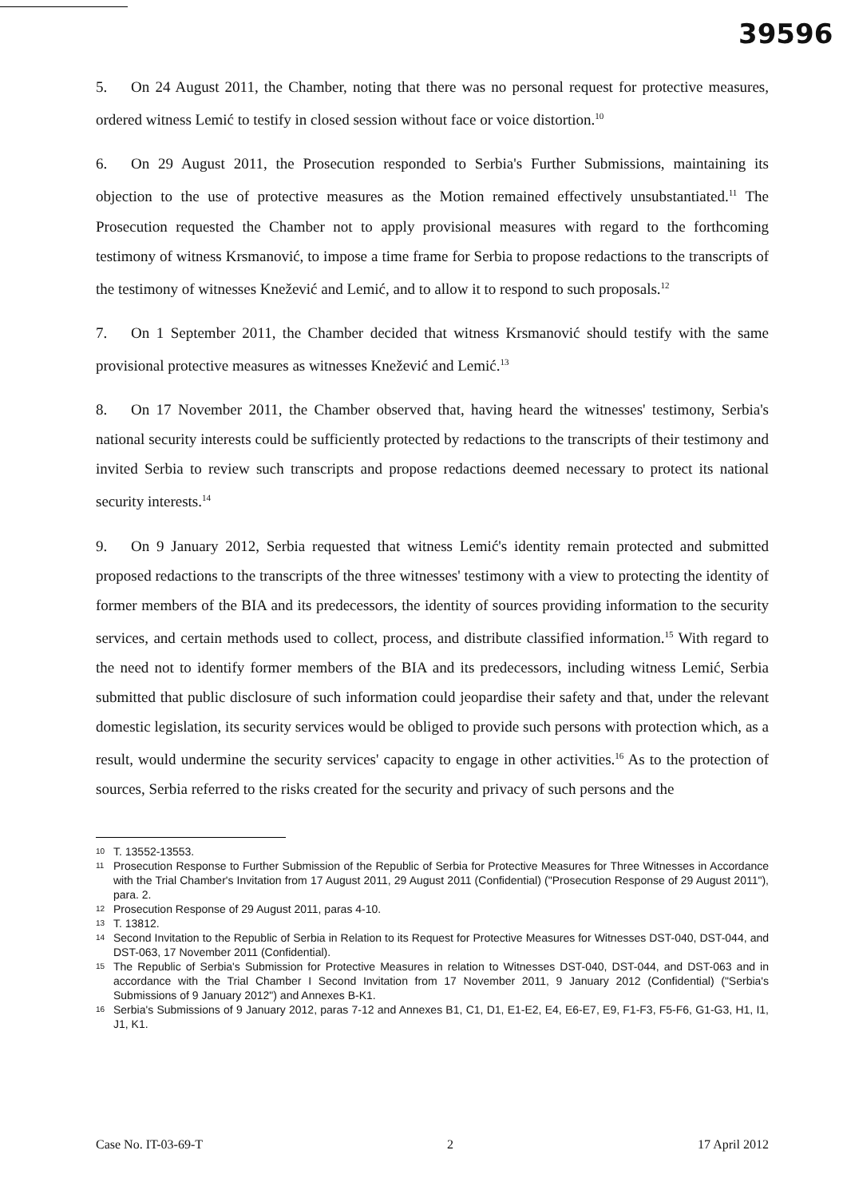39596
5. On 24 August 2011, the Chamber, noting that there was no personal request for protective measures, ordered witness Lemić to testify in closed session without face or voice distortion.<sup>10</sup>
6. On 29 August 2011, the Prosecution responded to Serbia's Further Submissions, maintaining its objection to the use of protective measures as the Motion remained effectively unsubstantiated.<sup>11</sup> The Prosecution requested the Chamber not to apply provisional measures with regard to the forthcoming testimony of witness Krsmanović, to impose a time frame for Serbia to propose redactions to the transcripts of the testimony of witnesses Knežević and Lemić, and to allow it to respond to such proposals.<sup>12</sup>
7. On 1 September 2011, the Chamber decided that witness Krsmanović should testify with the same provisional protective measures as witnesses Knežević and Lemić.<sup>13</sup>
8. On 17 November 2011, the Chamber observed that, having heard the witnesses' testimony, Serbia's national security interests could be sufficiently protected by redactions to the transcripts of their testimony and invited Serbia to review such transcripts and propose redactions deemed necessary to protect its national security interests.<sup>14</sup>
9. On 9 January 2012, Serbia requested that witness Lemić's identity remain protected and submitted proposed redactions to the transcripts of the three witnesses' testimony with a view to protecting the identity of former members of the BIA and its predecessors, the identity of sources providing information to the security services, and certain methods used to collect, process, and distribute classified information.<sup>15</sup> With regard to the need not to identify former members of the BIA and its predecessors, including witness Lemić, Serbia submitted that public disclosure of such information could jeopardise their safety and that, under the relevant domestic legislation, its security services would be obliged to provide such persons with protection which, as a result, would undermine the security services' capacity to engage in other activities.<sup>16</sup> As to the protection of sources, Serbia referred to the risks created for the security and privacy of such persons and the
10 T. 13552-13553.
11 Prosecution Response to Further Submission of the Republic of Serbia for Protective Measures for Three Witnesses in Accordance with the Trial Chamber's Invitation from 17 August 2011, 29 August 2011 (Confidential) ("Prosecution Response of 29 August 2011"), para. 2.
12 Prosecution Response of 29 August 2011, paras 4-10.
13 T. 13812.
14 Second Invitation to the Republic of Serbia in Relation to its Request for Protective Measures for Witnesses DST-040, DST-044, and DST-063, 17 November 2011 (Confidential).
15 The Republic of Serbia's Submission for Protective Measures in relation to Witnesses DST-040, DST-044, and DST-063 and in accordance with the Trial Chamber I Second Invitation from 17 November 2011, 9 January 2012 (Confidential) ("Serbia's Submissions of 9 January 2012") and Annexes B-K1.
16 Serbia's Submissions of 9 January 2012, paras 7-12 and Annexes B1, C1, D1, E1-E2, E4, E6-E7, E9, F1-F3, F5-F6, G1-G3, H1, I1, J1, K1.
Case No. IT-03-69-T 2 17 April 2012